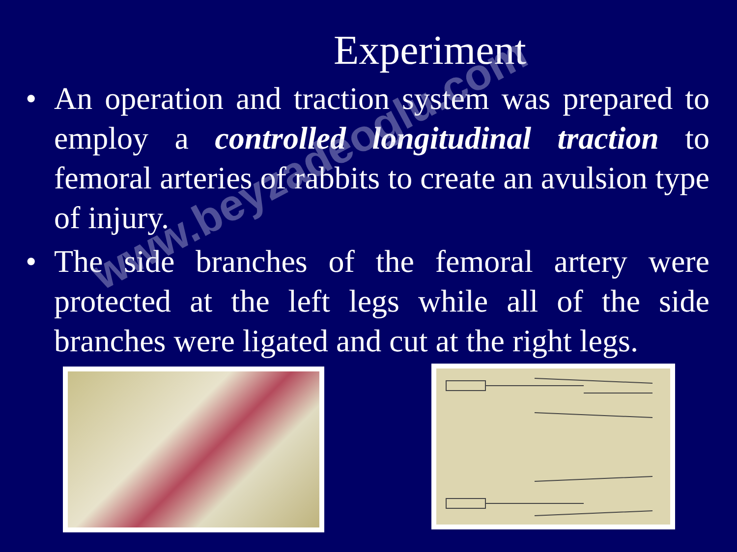Experiment
• An operation and traction system was prepared to employ a controlled longitudinal traction to femoral arteries of rabbits to create an avulsion type of injury.
• The side branches of the femoral artery were protected at the left legs while all of the side branches were ligated and cut at the right legs.
www.beyzadeoglu.com